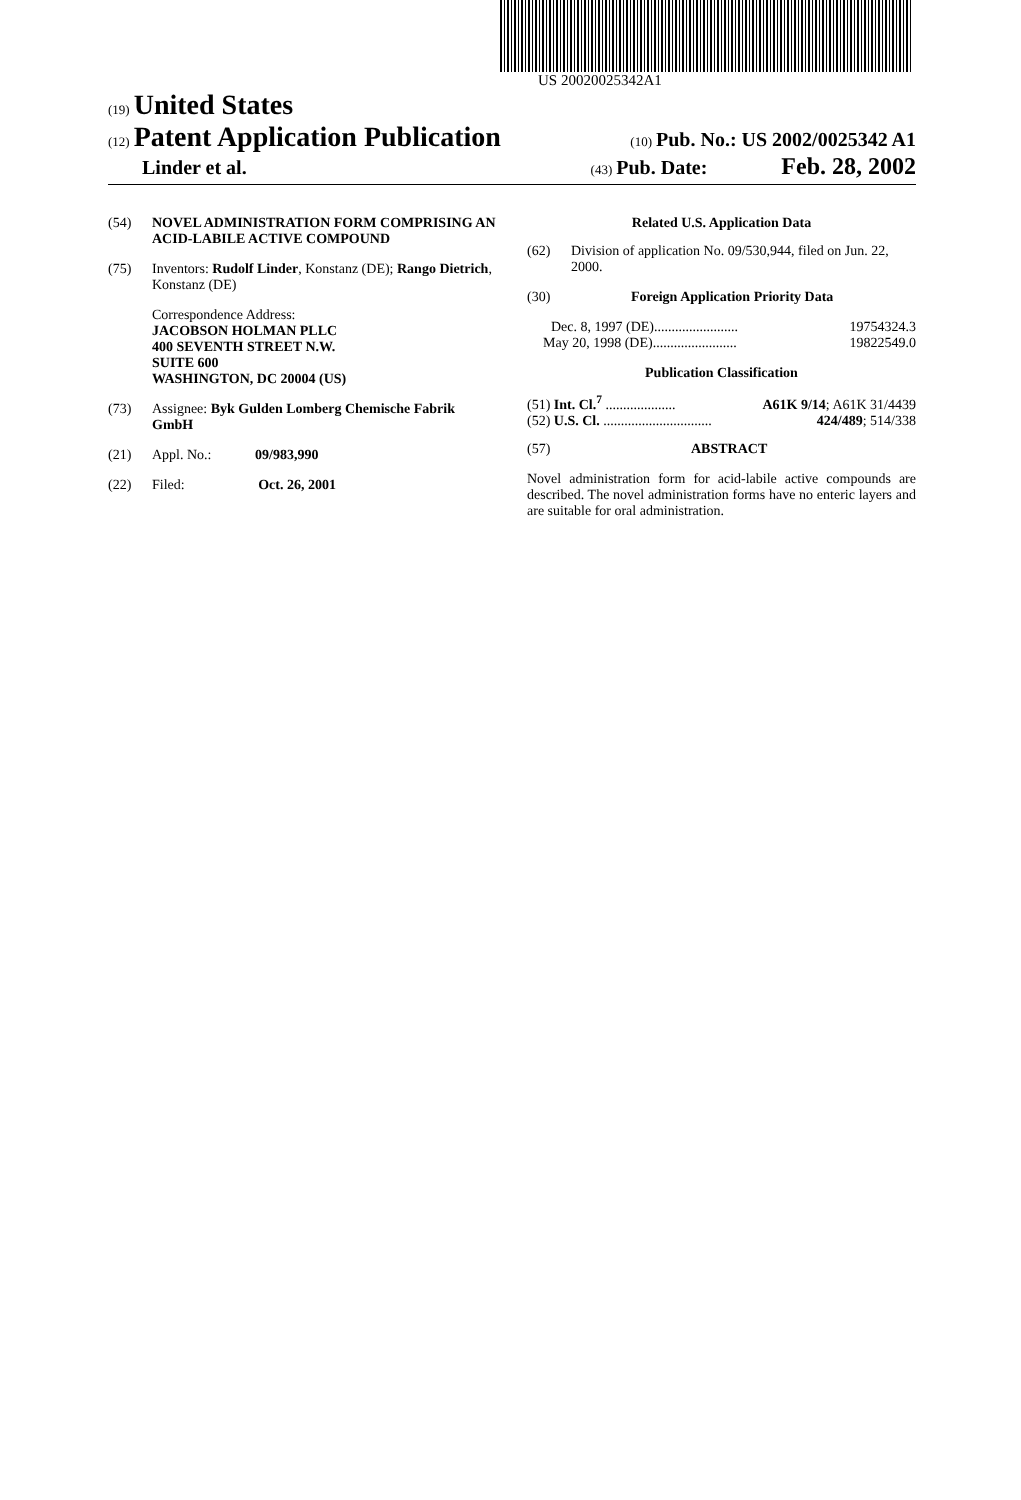US 20020025342A1
(19) United States
(12) Patent Application Publication
(10) Pub. No.: US 2002/0025342 A1
Linder et al.
(43) Pub. Date: Feb. 28, 2002
(54) NOVEL ADMINISTRATION FORM COMPRISING AN ACID-LABILE ACTIVE COMPOUND
(75) Inventors: Rudolf Linder, Konstanz (DE); Rango Dietrich, Konstanz (DE)
Correspondence Address:
JACOBSON HOLMAN PLLC
400 SEVENTH STREET N.W.
SUITE 600
WASHINGTON, DC 20004 (US)
(73) Assignee: Byk Gulden Lomberg Chemische Fabrik GmbH
(21) Appl. No.: 09/983,990
(22) Filed: Oct. 26, 2001
Related U.S. Application Data
(62) Division of application No. 09/530,944, filed on Jun. 22, 2000.
(30) Foreign Application Priority Data
Dec. 8, 1997 (DE)........................ 19754324.3
May 20, 1998 (DE)........................ 19822549.0
Publication Classification
(51) Int. Cl.<sup>7</sup> .................... A61K 9/14; A61K 31/4439
(52) U.S. Cl. ............................... 424/489; 514/338
(57) ABSTRACT
Novel administration form for acid-labile active compounds are described. The novel administration forms have no enteric layers and are suitable for oral administration.